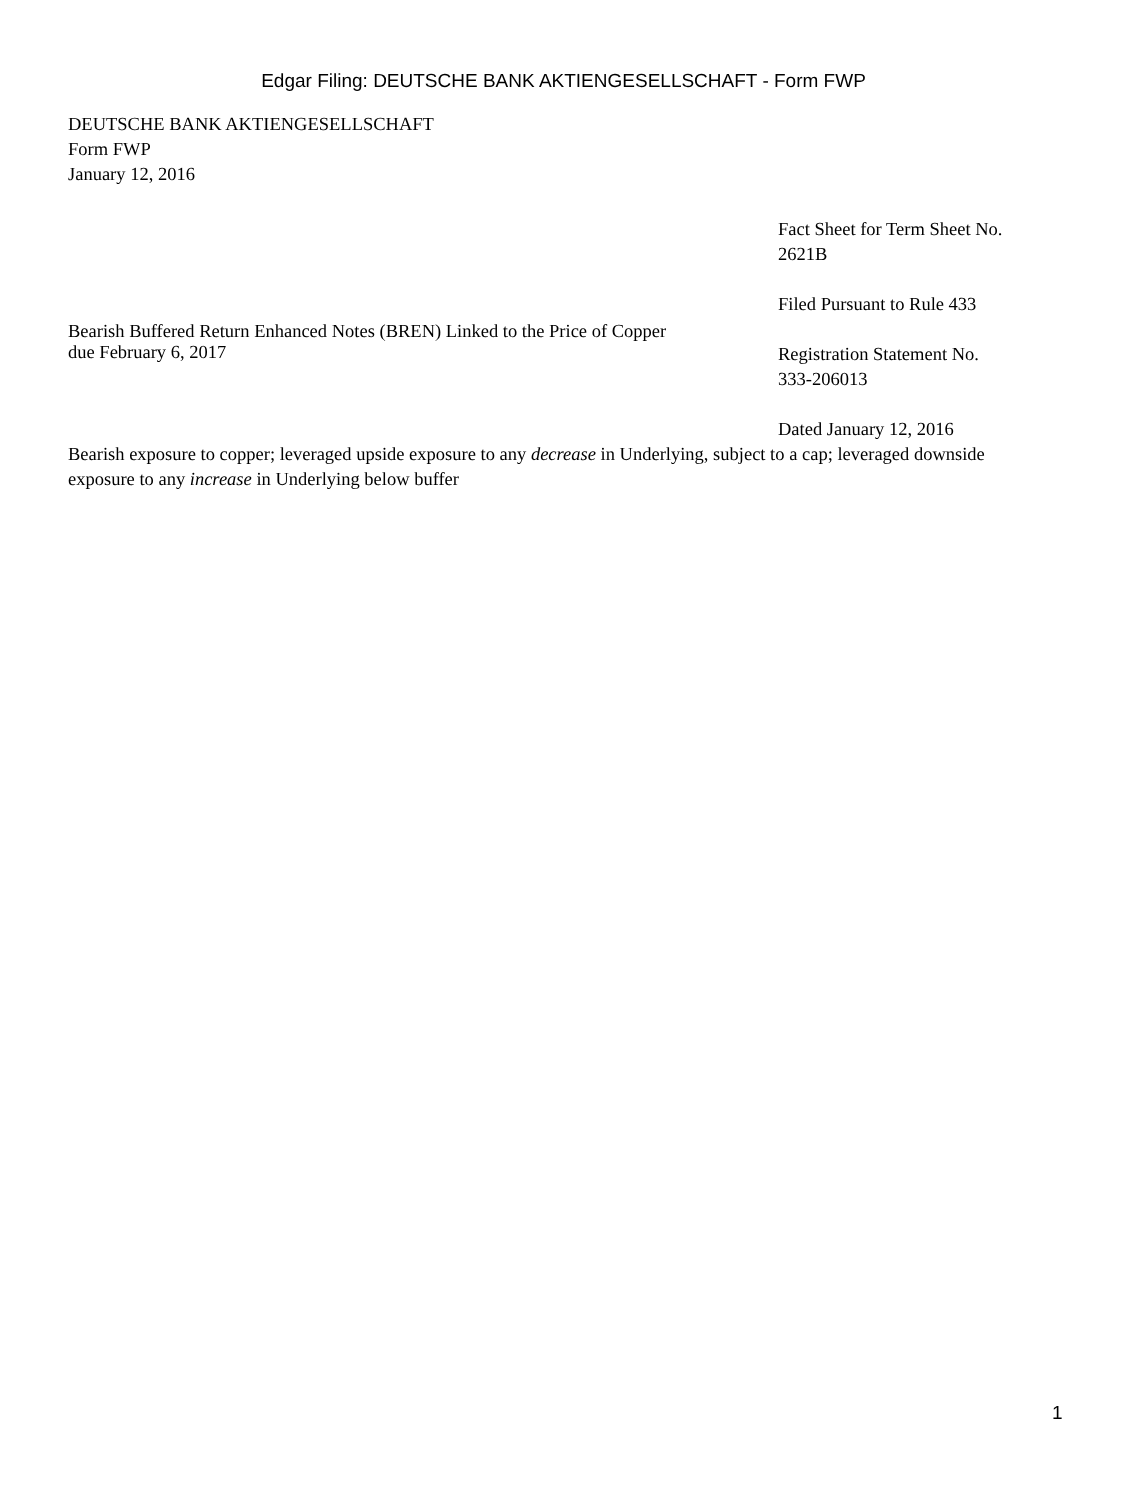Edgar Filing: DEUTSCHE BANK AKTIENGESELLSCHAFT - Form FWP
DEUTSCHE BANK AKTIENGESELLSCHAFT
Form FWP
January 12, 2016
Bearish Buffered Return Enhanced Notes (BREN) Linked to the Price of Copper
due February 6, 2017
Fact Sheet for Term Sheet No.
2621B
Filed Pursuant to Rule 433
Registration Statement No.
333-206013
Dated January 12, 2016
Bearish exposure to copper; leveraged upside exposure to any decrease in Underlying, subject to a cap; leveraged downside exposure to any increase in Underlying below buffer
1